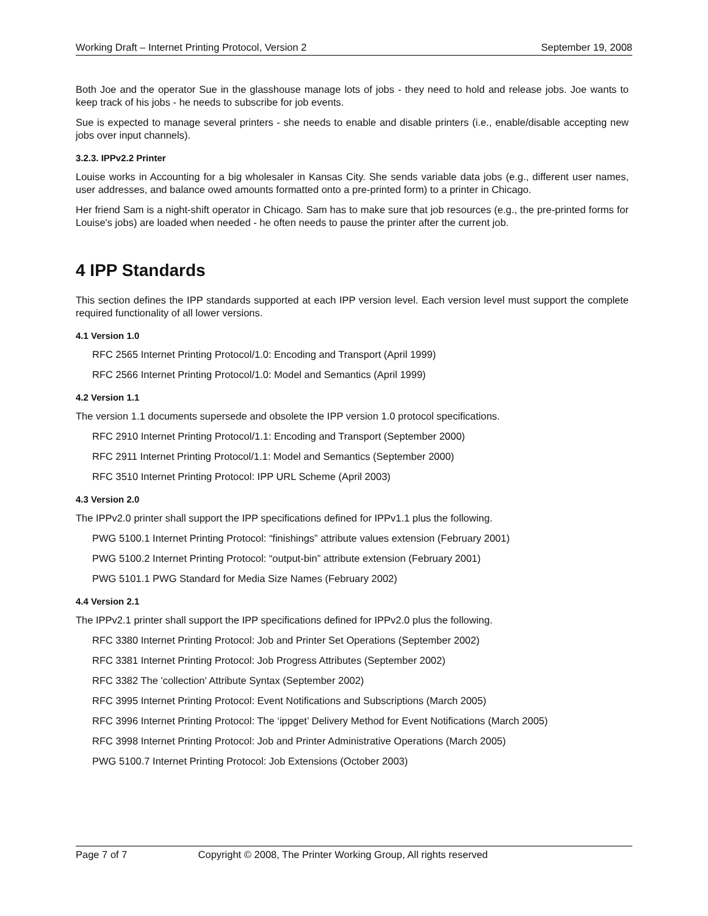Working Draft – Internet Printing Protocol, Version 2 September 19, 2008
Both Joe and the operator Sue in the glasshouse manage lots of jobs - they need to hold and release jobs. Joe wants to keep track of his jobs - he needs to subscribe for job events.
Sue is expected to manage several printers - she needs to enable and disable printers (i.e., enable/disable accepting new jobs over input channels).
3.2.3. IPPv2.2 Printer
Louise works in Accounting for a big wholesaler in Kansas City. She sends variable data jobs (e.g., different user names, user addresses, and balance owed amounts formatted onto a pre-printed form) to a printer in Chicago.
Her friend Sam is a night-shift operator in Chicago. Sam has to make sure that job resources (e.g., the pre-printed forms for Louise's jobs) are loaded when needed - he often needs to pause the printer after the current job.
4 IPP Standards
This section defines the IPP standards supported at each IPP version level. Each version level must support the complete required functionality of all lower versions.
4.1 Version 1.0
RFC 2565 Internet Printing Protocol/1.0: Encoding and Transport (April 1999)
RFC 2566 Internet Printing Protocol/1.0: Model and Semantics (April 1999)
4.2 Version 1.1
The version 1.1 documents supersede and obsolete the IPP version 1.0 protocol specifications.
RFC 2910 Internet Printing Protocol/1.1: Encoding and Transport (September 2000)
RFC 2911 Internet Printing Protocol/1.1: Model and Semantics (September 2000)
RFC 3510 Internet Printing Protocol: IPP URL Scheme (April 2003)
4.3 Version 2.0
The IPPv2.0 printer shall support the IPP specifications defined for IPPv1.1 plus the following.
PWG 5100.1 Internet Printing Protocol: “finishings” attribute values extension (February 2001)
PWG 5100.2 Internet Printing Protocol: “output-bin” attribute extension (February 2001)
PWG 5101.1 PWG Standard for Media Size Names (February 2002)
4.4 Version 2.1
The IPPv2.1 printer shall support the IPP specifications defined for IPPv2.0 plus the following.
RFC 3380 Internet Printing Protocol: Job and Printer Set Operations (September 2002)
RFC 3381 Internet Printing Protocol: Job Progress Attributes (September 2002)
RFC 3382 The 'collection' Attribute Syntax (September 2002)
RFC 3995 Internet Printing Protocol: Event Notifications and Subscriptions (March 2005)
RFC 3996 Internet Printing Protocol: The ‘ippget’ Delivery Method for Event Notifications (March 2005)
RFC 3998 Internet Printing Protocol: Job and Printer Administrative Operations (March 2005)
PWG 5100.7 Internet Printing Protocol: Job Extensions (October 2003)
Page 7 of 7 Copyright © 2008, The Printer Working Group, All rights reserved